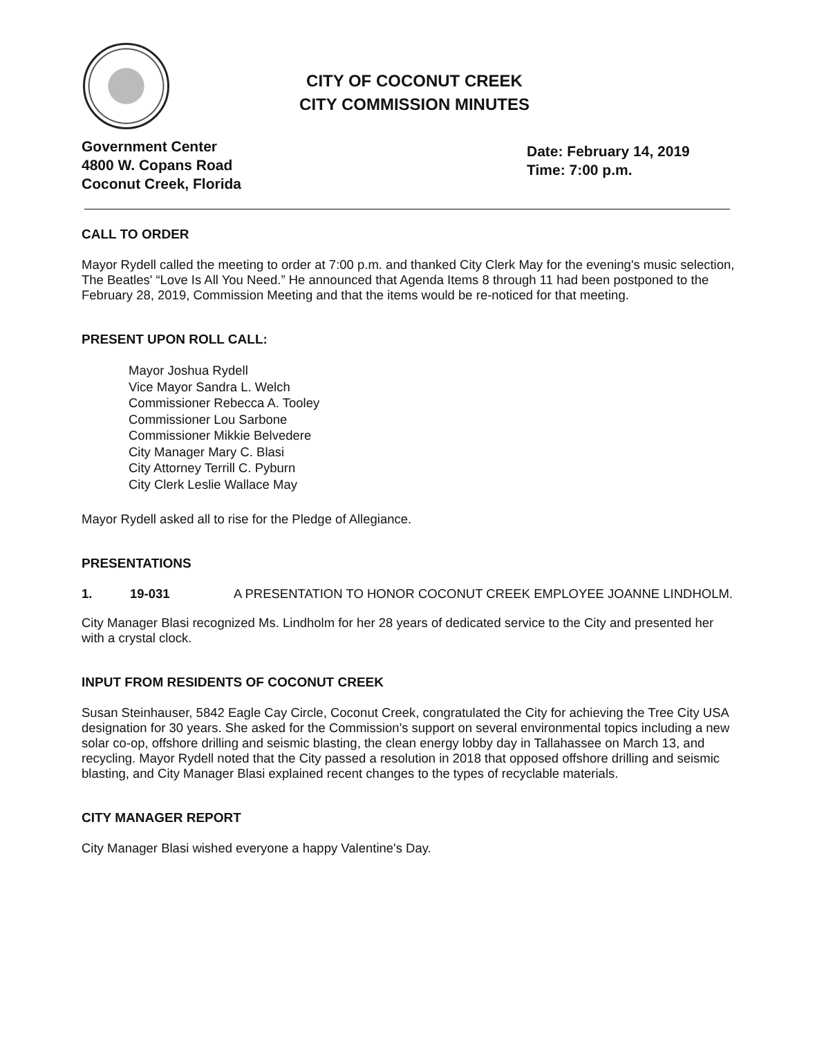CITY OF COCONUT CREEK
CITY COMMISSION MINUTES
Government Center
4800 W. Copans Road
Coconut Creek, Florida
Date: February 14, 2019
Time: 7:00 p.m.
CALL TO ORDER
Mayor Rydell called the meeting to order at 7:00 p.m. and thanked City Clerk May for the evening's music selection, The Beatles' “Love Is All You Need.” He announced that Agenda Items 8 through 11 had been postponed to the February 28, 2019, Commission Meeting and that the items would be re-noticed for that meeting.
PRESENT UPON ROLL CALL:
Mayor Joshua Rydell
Vice Mayor Sandra L. Welch
Commissioner Rebecca A. Tooley
Commissioner Lou Sarbone
Commissioner Mikkie Belvedere
City Manager Mary C. Blasi
City Attorney Terrill C. Pyburn
City Clerk Leslie Wallace May
Mayor Rydell asked all to rise for the Pledge of Allegiance.
PRESENTATIONS
1. 19-031 A PRESENTATION TO HONOR COCONUT CREEK EMPLOYEE JOANNE LINDHOLM.
City Manager Blasi recognized Ms. Lindholm for her 28 years of dedicated service to the City and presented her with a crystal clock.
INPUT FROM RESIDENTS OF COCONUT CREEK
Susan Steinhauser, 5842 Eagle Cay Circle, Coconut Creek, congratulated the City for achieving the Tree City USA designation for 30 years. She asked for the Commission's support on several environmental topics including a new solar co-op, offshore drilling and seismic blasting, the clean energy lobby day in Tallahassee on March 13, and recycling. Mayor Rydell noted that the City passed a resolution in 2018 that opposed offshore drilling and seismic blasting, and City Manager Blasi explained recent changes to the types of recyclable materials.
CITY MANAGER REPORT
City Manager Blasi wished everyone a happy Valentine's Day.